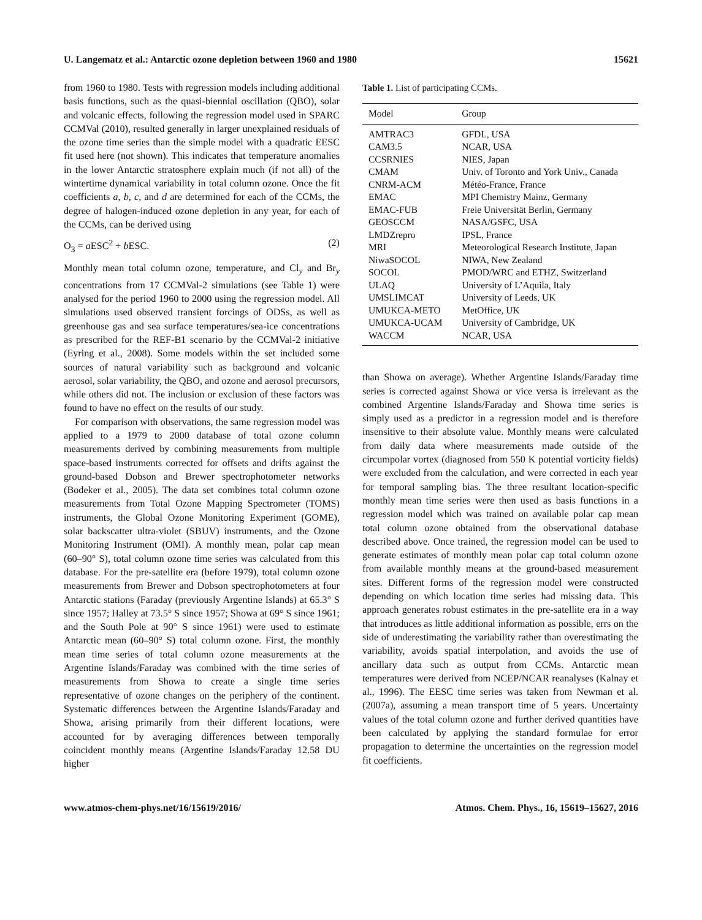U. Langematz et al.: Antarctic ozone depletion between 1960 and 1980 15621
from 1960 to 1980. Tests with regression models including additional basis functions, such as the quasi-biennial oscillation (QBO), solar and volcanic effects, following the regression model used in SPARC CCMVal (2010), resulted generally in larger unexplained residuals of the ozone time series than the simple model with a quadratic EESC fit used here (not shown). This indicates that temperature anomalies in the lower Antarctic stratosphere explain much (if not all) of the wintertime dynamical variability in total column ozone. Once the fit coefficients a, b, c, and d are determined for each of the CCMs, the degree of halogen-induced ozone depletion in any year, for each of the CCMs, can be derived using
O<sub>3</sub> = a ESC<sup>2</sup> + b ESC. (2)
Monthly mean total column ozone, temperature, and Cl<sub>y</sub> and Br<sub>y</sub> concentrations from 17 CCMVal-2 simulations (see Table 1) were analysed for the period 1960 to 2000 using the regression model. All simulations used observed transient forcings of ODSs, as well as greenhouse gas and sea surface temperatures/sea-ice concentrations as prescribed for the REF-B1 scenario by the CCMVal-2 initiative (Eyring et al., 2008). Some models within the set included some sources of natural variability such as background and volcanic aerosol, solar variability, the QBO, and ozone and aerosol precursors, while others did not. The inclusion or exclusion of these factors was found to have no effect on the results of our study.
For comparison with observations, the same regression model was applied to a 1979 to 2000 database of total ozone column measurements derived by combining measurements from multiple space-based instruments corrected for offsets and drifts against the ground-based Dobson and Brewer spectrophotometer networks (Bodeker et al., 2005). The data set combines total column ozone measurements from Total Ozone Mapping Spectrometer (TOMS) instruments, the Global Ozone Monitoring Experiment (GOME), solar backscatter ultra-violet (SBUV) instruments, and the Ozone Monitoring Instrument (OMI). A monthly mean, polar cap mean (60–90° S), total column ozone time series was calculated from this database. For the pre-satellite era (before 1979), total column ozone measurements from Brewer and Dobson spectrophotometers at four Antarctic stations (Faraday (previously Argentine Islands) at 65.3° S since 1957; Halley at 73.5° S since 1957; Showa at 69° S since 1961; and the South Pole at 90° S since 1961) were used to estimate Antarctic mean (60–90° S) total column ozone. First, the monthly mean time series of total column ozone measurements at the Argentine Islands/Faraday was combined with the time series of measurements from Showa to create a single time series representative of ozone changes on the periphery of the continent. Systematic differences between the Argentine Islands/Faraday and Showa, arising primarily from their different locations, were accounted for by averaging differences between temporally coincident monthly means (Argentine Islands/Faraday 12.58 DU higher
Table 1. List of participating CCMs.
| Model | Group |
| --- | --- |
| AMTRAC3 | GFDL, USA |
| CAM3.5 | NCAR, USA |
| CCSRNIES | NIES, Japan |
| CMAM | Univ. of Toronto and York Univ., Canada |
| CNRM-ACM | Météo-France, France |
| EMAC | MPI Chemistry Mainz, Germany |
| EMAC-FUB | Freie Universität Berlin, Germany |
| GEOSCCM | NASA/GSFC, USA |
| LMDZrepro | IPSL, France |
| MRI | Meteorological Research Institute, Japan |
| NiwaSOCOL | NIWA, New Zealand |
| SOCOL | PMOD/WRC and ETHZ, Switzerland |
| ULAQ | University of L’Aquila, Italy |
| UMSLIMCAT | University of Leeds, UK |
| UMUKCA-METO | MetOffice, UK |
| UMUKCA-UCAM | University of Cambridge, UK |
| WACCM | NCAR, USA |
than Showa on average). Whether Argentine Islands/Faraday time series is corrected against Showa or vice versa is irrelevant as the combined Argentine Islands/Faraday and Showa time series is simply used as a predictor in a regression model and is therefore insensitive to their absolute value. Monthly means were calculated from daily data where measurements made outside of the circumpolar vortex (diagnosed from 550 K potential vorticity fields) were excluded from the calculation, and were corrected in each year for temporal sampling bias. The three resultant location-specific monthly mean time series were then used as basis functions in a regression model which was trained on available polar cap mean total column ozone obtained from the observational database described above. Once trained, the regression model can be used to generate estimates of monthly mean polar cap total column ozone from available monthly means at the ground-based measurement sites. Different forms of the regression model were constructed depending on which location time series had missing data. This approach generates robust estimates in the pre-satellite era in a way that introduces as little additional information as possible, errs on the side of underestimating the variability rather than overestimating the variability, avoids spatial interpolation, and avoids the use of ancillary data such as output from CCMs. Antarctic mean temperatures were derived from NCEP/NCAR reanalyses (Kalnay et al., 1996). The EESC time series was taken from Newman et al. (2007a), assuming a mean transport time of 5 years. Uncertainty values of the total column ozone and further derived quantities have been calculated by applying the standard formulae for error propagation to determine the uncertainties on the regression model fit coefficients.
www.atmos-chem-phys.net/16/15619/2016/ Atmos. Chem. Phys., 16, 15619–15627, 2016